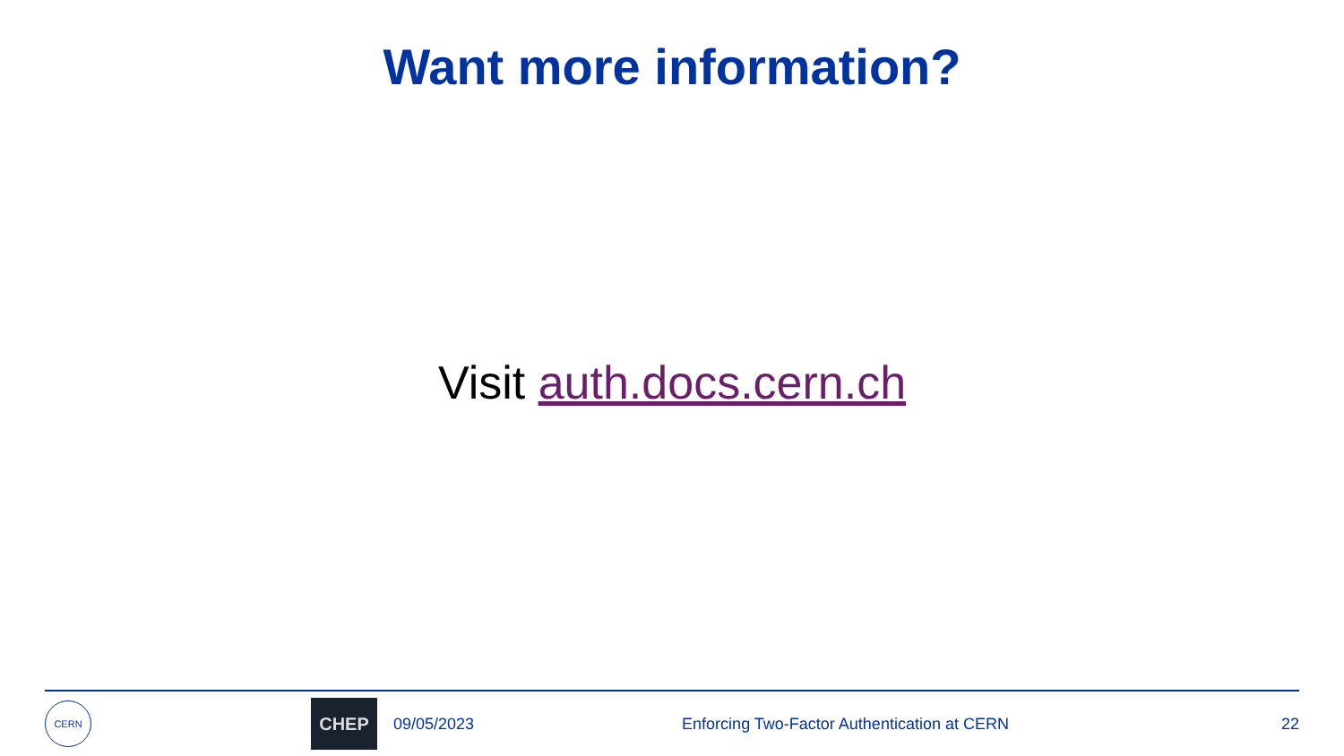Want more information?
Visit auth.docs.cern.ch
CERN
CHEP
09/05/2023 Enforcing Two-Factor Authentication at CERN 22